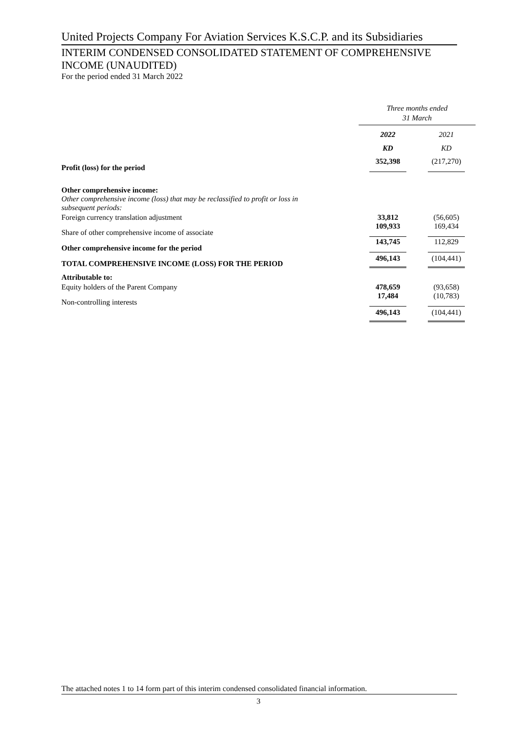United Projects Company For Aviation Services K.S.C.P. and its Subsidiaries
INTERIM CONDENSED CONSOLIDATED STATEMENT OF COMPREHENSIVE INCOME (UNAUDITED)
For the period ended 31 March 2022
| | Three months ended 31 March | |
| | 2022 | 2021 |
| | KD | KD |
| Profit (loss) for the period | 352,398 | (217,270) |
| Other comprehensive income: | | |
| Other comprehensive income (loss) that may be reclassified to profit or loss in subsequent periods: | | |
| Foreign currency translation adjustment | 33,812 | (56,605) |
| Share of other comprehensive income of associate | 109,933 | 169,434 |
| Other comprehensive income for the period | 143,745 | 112,829 |
| TOTAL COMPREHENSIVE INCOME (LOSS) FOR THE PERIOD | 496,143 | (104,441) |
| Attributable to: | | |
| Equity holders of the Parent Company | 478,659 | (93,658) |
| Non-controlling interests | 17,484 | (10,783) |
| | 496,143 | (104,441) |
The attached notes 1 to 14 form part of this interim condensed consolidated financial information.
3